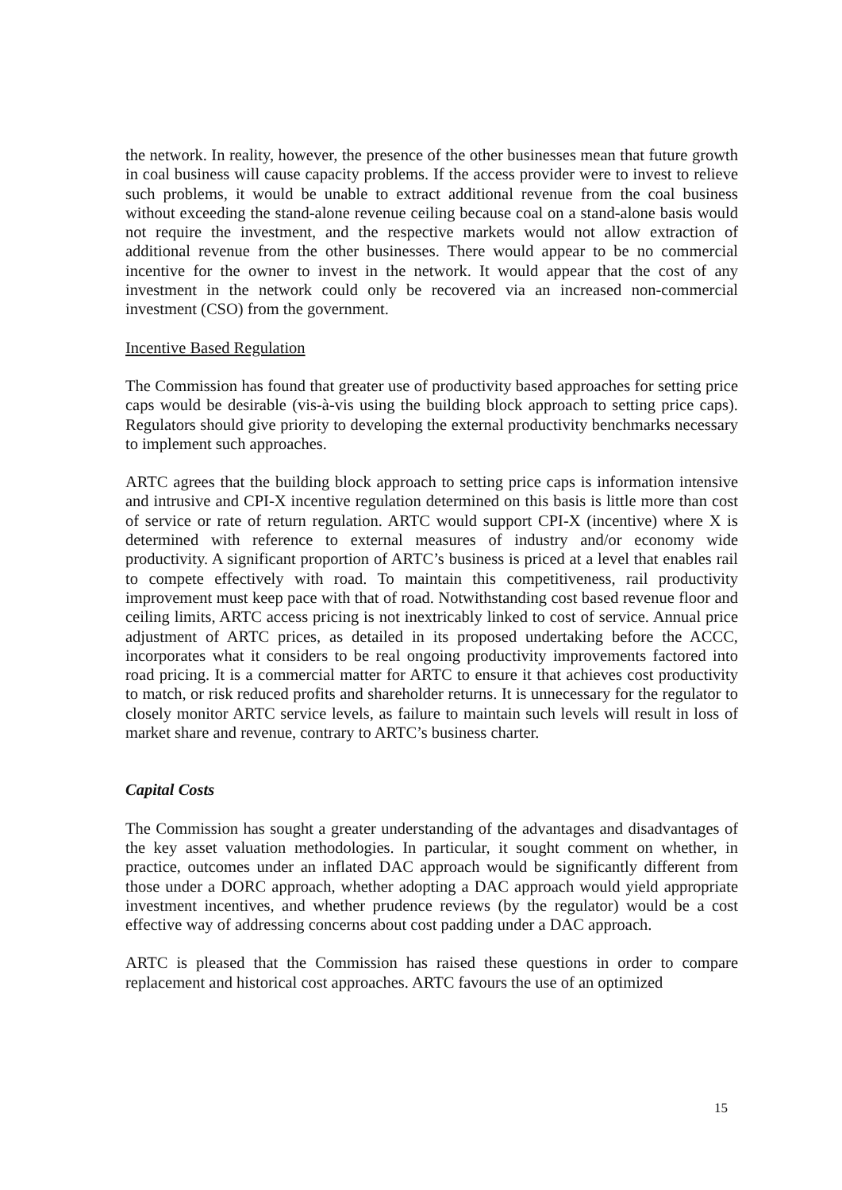the network. In reality, however, the presence of the other businesses mean that future growth in coal business will cause capacity problems. If the access provider were to invest to relieve such problems, it would be unable to extract additional revenue from the coal business without exceeding the stand-alone revenue ceiling because coal on a stand-alone basis would not require the investment, and the respective markets would not allow extraction of additional revenue from the other businesses. There would appear to be no commercial incentive for the owner to invest in the network. It would appear that the cost of any investment in the network could only be recovered via an increased non-commercial investment (CSO) from the government.
Incentive Based Regulation
The Commission has found that greater use of productivity based approaches for setting price caps would be desirable (vis-à-vis using the building block approach to setting price caps). Regulators should give priority to developing the external productivity benchmarks necessary to implement such approaches.
ARTC agrees that the building block approach to setting price caps is information intensive and intrusive and CPI-X incentive regulation determined on this basis is little more than cost of service or rate of return regulation. ARTC would support CPI-X (incentive) where X is determined with reference to external measures of industry and/or economy wide productivity. A significant proportion of ARTC’s business is priced at a level that enables rail to compete effectively with road. To maintain this competitiveness, rail productivity improvement must keep pace with that of road. Notwithstanding cost based revenue floor and ceiling limits, ARTC access pricing is not inextricably linked to cost of service. Annual price adjustment of ARTC prices, as detailed in its proposed undertaking before the ACCC, incorporates what it considers to be real ongoing productivity improvements factored into road pricing. It is a commercial matter for ARTC to ensure it that achieves cost productivity to match, or risk reduced profits and shareholder returns. It is unnecessary for the regulator to closely monitor ARTC service levels, as failure to maintain such levels will result in loss of market share and revenue, contrary to ARTC’s business charter.
Capital Costs
The Commission has sought a greater understanding of the advantages and disadvantages of the key asset valuation methodologies. In particular, it sought comment on whether, in practice, outcomes under an inflated DAC approach would be significantly different from those under a DORC approach, whether adopting a DAC approach would yield appropriate investment incentives, and whether prudence reviews (by the regulator) would be a cost effective way of addressing concerns about cost padding under a DAC approach.
ARTC is pleased that the Commission has raised these questions in order to compare replacement and historical cost approaches. ARTC favours the use of an optimized
15